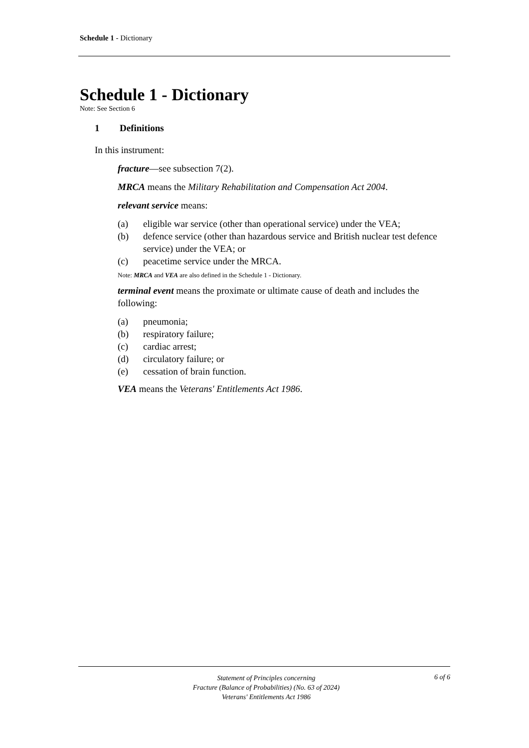Schedule 1 - Dictionary
Schedule 1 - Dictionary
Note: See Section 6
1 Definitions
In this instrument:
fracture—see subsection 7(2).
MRCA means the Military Rehabilitation and Compensation Act 2004.
relevant service means:
(a) eligible war service (other than operational service) under the VEA;
(b) defence service (other than hazardous service and British nuclear test defence service) under the VEA; or
(c) peacetime service under the MRCA.
Note: MRCA and VEA are also defined in the Schedule 1 - Dictionary.
terminal event means the proximate or ultimate cause of death and includes the following:
(a) pneumonia;
(b) respiratory failure;
(c) cardiac arrest;
(d) circulatory failure; or
(e) cessation of brain function.
VEA means the Veterans' Entitlements Act 1986.
Statement of Principles concerning
Fracture (Balance of Probabilities) (No. 63 of 2024)
Veterans' Entitlements Act 1986
6 of 6